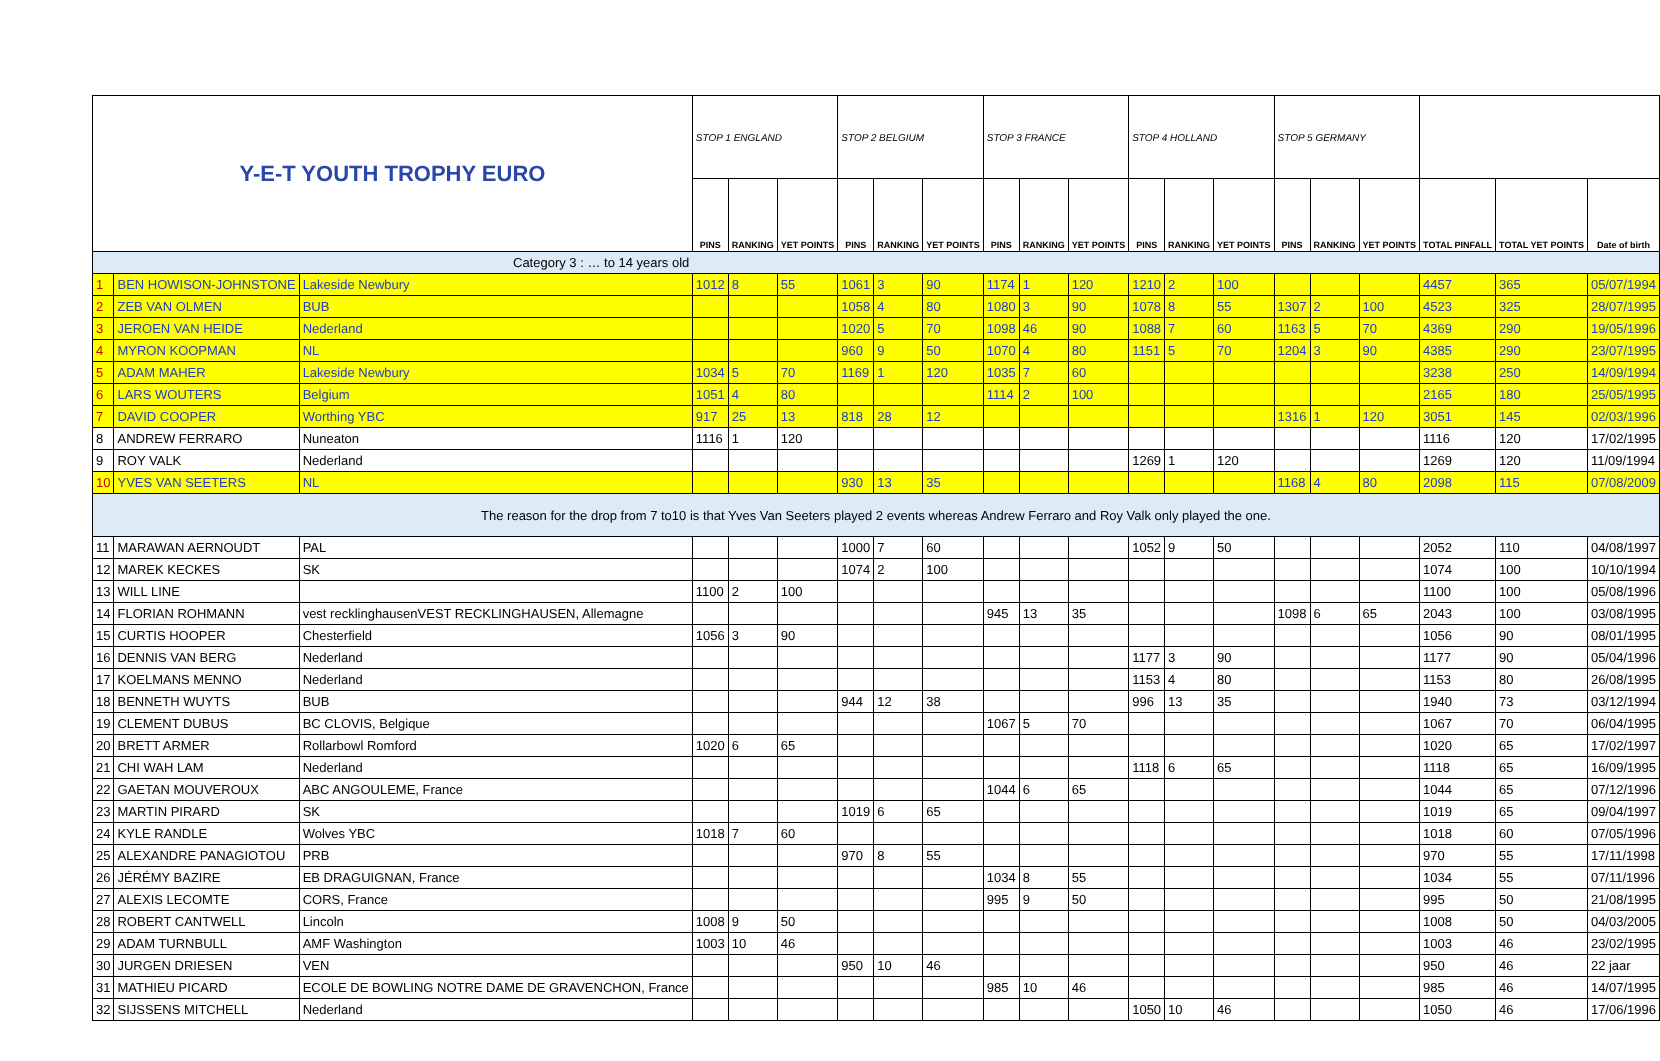| Y-E-T YOUTH TROPHY EURO | | | STOP 1 ENGLAND | | | STOP 2 BELGIUM | | | STOP 3 FRANCE | | | STOP 4 HOLLAND | | | STOP 5 GERMANY | | | | | |
| | | | PINS | RANKING | YET POINTS | PINS | RANKING | YET POINTS | PINS | RANKING | YET POINTS | PINS | RANKING | YET POINTS | PINS | RANKING | YET POINTS | TOTAL PINFALL | TOTAL YET POINTS | Date of birth |
| Category 3 : … to 14 years old | | | | | | | | | | | | | | | | | | | | |
| 1 | BEN HOWISON-JOHNSTONE | Lakeside Newbury | 1012 | 8 | 55 | 1061 | 3 | 90 | 1174 | 1 | 120 | 1210 | 2 | 100 | | | | 4457 | 365 | 05/07/1994 |
| 2 | ZEB VAN OLMEN | BUB | | | | 1058 | 4 | 80 | 1080 | 3 | 90 | 1078 | 8 | 55 | 1307 | 2 | 100 | 4523 | 325 | 28/07/1995 |
| 3 | JEROEN VAN HEIDE | Nederland | | | | 1020 | 5 | 70 | 1098 | 46 | 90 | 1088 | 7 | 60 | 1163 | 5 | 70 | 4369 | 290 | 19/05/1996 |
| 4 | MYRON KOOPMAN | NL | | | | 960 | 9 | 50 | 1070 | 4 | 80 | 1151 | 5 | 70 | 1204 | 3 | 90 | 4385 | 290 | 23/07/1995 |
| 5 | ADAM MAHER | Lakeside Newbury | 1034 | 5 | 70 | 1169 | 1 | 120 | 1035 | 7 | 60 | | | | | | | 3238 | 250 | 14/09/1994 |
| 6 | LARS WOUTERS | Belgium | 1051 | 4 | 80 | | | | 1114 | 2 | 100 | | | | | | | 2165 | 180 | 25/05/1995 |
| 7 | DAVID COOPER | Worthing YBC | 917 | 25 | 13 | 818 | 28 | 12 | | | | | | | 1316 | 1 | 120 | 3051 | 145 | 02/03/1996 |
| 8 | ANDREW FERRARO | Nuneaton | 1116 | 1 | 120 | | | | | | | | | | | | | 1116 | 120 | 17/02/1995 |
| 9 | ROY VALK | Nederland | | | | | | | | | | 1269 | 1 | 120 | | | | 1269 | 120 | 11/09/1994 |
| 10 | YVES VAN SEETERS | NL | | | | 930 | 13 | 35 | | | | | | | 1168 | 4 | 80 | 2098 | 115 | 07/08/2009 |
| The reason for the drop from 7 to10 is that Yves Van Seeters played 2 events whereas Andrew Ferraro and Roy Valk only played the one. | | | | | | | | | | | | | | | | | | | | |
| 11 | MARAWAN AERNOUDT | PAL | | | | 1000 | 7 | 60 | | | | 1052 | 9 | 50 | | | | 2052 | 110 | 04/08/1997 |
| 12 | MAREK KECKES | SK | | | | 1074 | 2 | 100 | | | | | | | | | | 1074 | 100 | 10/10/1994 |
| 13 | WILL LINE | | 1100 | 2 | 100 | | | | | | | | | | | | | 1100 | 100 | 05/08/1996 |
| 14 | FLORIAN ROHMANN | vest recklinghausenVEST RECKLINGHAUSEN, Allemagne | | | | | | | 945 | 13 | 35 | | | | 1098 | 6 | 65 | 2043 | 100 | 03/08/1995 |
| 15 | CURTIS HOOPER | Chesterfield | 1056 | 3 | 90 | | | | | | | | | | | | | 1056 | 90 | 08/01/1995 |
| 16 | DENNIS VAN BERG | Nederland | | | | | | | | | | 1177 | 3 | 90 | | | | 1177 | 90 | 05/04/1996 |
| 17 | KOELMANS MENNO | Nederland | | | | | | | | | | 1153 | 4 | 80 | | | | 1153 | 80 | 26/08/1995 |
| 18 | BENNETH WUYTS | BUB | | | | 944 | 12 | 38 | | | | 996 | 13 | 35 | | | | 1940 | 73 | 03/12/1994 |
| 19 | CLEMENT DUBUS | BC CLOVIS, Belgique | | | | | | | 1067 | 5 | 70 | | | | | | | 1067 | 70 | 06/04/1995 |
| 20 | BRETT ARMER | Rollarbowl Romford | 1020 | 6 | 65 | | | | | | | | | | | | | 1020 | 65 | 17/02/1997 |
| 21 | CHI WAH LAM | Nederland | | | | | | | | | | 1118 | 6 | 65 | | | | 1118 | 65 | 16/09/1995 |
| 22 | GAETAN MOUVEROUX | ABC ANGOULEME, France | | | | | | | 1044 | 6 | 65 | | | | | | | 1044 | 65 | 07/12/1996 |
| 23 | MARTIN PIRARD | SK | | | | 1019 | 6 | 65 | | | | | | | | | | 1019 | 65 | 09/04/1997 |
| 24 | KYLE RANDLE | Wolves YBC | 1018 | 7 | 60 | | | | | | | | | | | | | 1018 | 60 | 07/05/1996 |
| 25 | ALEXANDRE PANAGIOTOU | PRB | | | | 970 | 8 | 55 | | | | | | | | | | 970 | 55 | 17/11/1998 |
| 26 | JÉRÉMY BAZIRE | EB DRAGUIGNAN, France | | | | | | | 1034 | 8 | 55 | | | | | | | 1034 | 55 | 07/11/1996 |
| 27 | ALEXIS LECOMTE | CORS, France | | | | | | | 995 | 9 | 50 | | | | | | | 995 | 50 | 21/08/1995 |
| 28 | ROBERT CANTWELL | Lincoln | 1008 | 9 | 50 | | | | | | | | | | | | | 1008 | 50 | 04/03/2005 |
| 29 | ADAM TURNBULL | AMF Washington | 1003 | 10 | 46 | | | | | | | | | | | | | 1003 | 46 | 23/02/1995 |
| 30 | JURGEN DRIESEN | VEN | | | | 950 | 10 | 46 | | | | | | | | | | 950 | 46 | 22 jaar |
| 31 | MATHIEU PICARD | ECOLE DE BOWLING NOTRE DAME DE GRAVENCHON, France | | | | | | | 985 | 10 | 46 | | | | | | | 985 | 46 | 14/07/1995 |
| 32 | SIJSSENS MITCHELL | Nederland | | | | | | | | | | 1050 | 10 | 46 | | | | 1050 | 46 | 17/06/1996 |